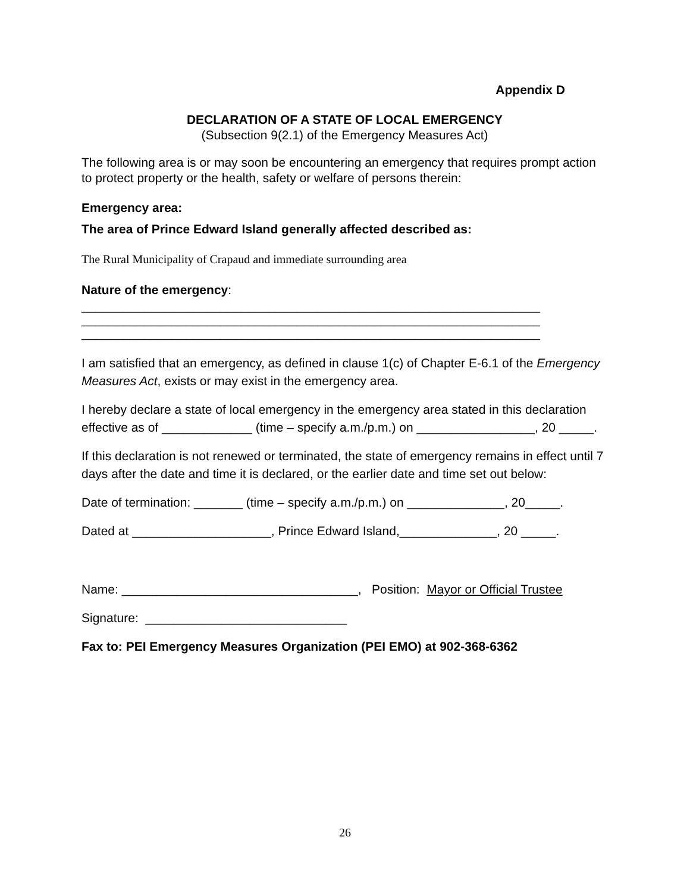Appendix D
DECLARATION OF A STATE OF LOCAL EMERGENCY
(Subsection 9(2.1) of the Emergency Measures Act)
The following area is or may soon be encountering an emergency that requires prompt action to protect property or the health, safety or welfare of persons therein:
Emergency area:
The area of Prince Edward Island generally affected described as:
The Rural Municipality of Crapaud and immediate surrounding area
Nature of the emergency:
__________________________________________________________________
__________________________________________________________________
__________________________________________________________________
I am satisfied that an emergency, as defined in clause 1(c) of Chapter E-6.1 of the Emergency Measures Act, exists or may exist in the emergency area.
I hereby declare a state of local emergency in the emergency area stated in this declaration effective as of _____________ (time – specify a.m./p.m.) on _________________, 20 _____.
If this declaration is not renewed or terminated, the state of emergency remains in effect until 7 days after the date and time it is declared, or the earlier date and time set out below:
Date of termination: _______ (time – specify a.m./p.m.) on ______________, 20_____.
Dated at ____________________, Prince Edward Island,______________, 20 _____.
Name: __________________________________, Position: Mayor or Official Trustee
Signature: _____________________________
Fax to: PEI Emergency Measures Organization (PEI EMO) at 902-368-6362
26